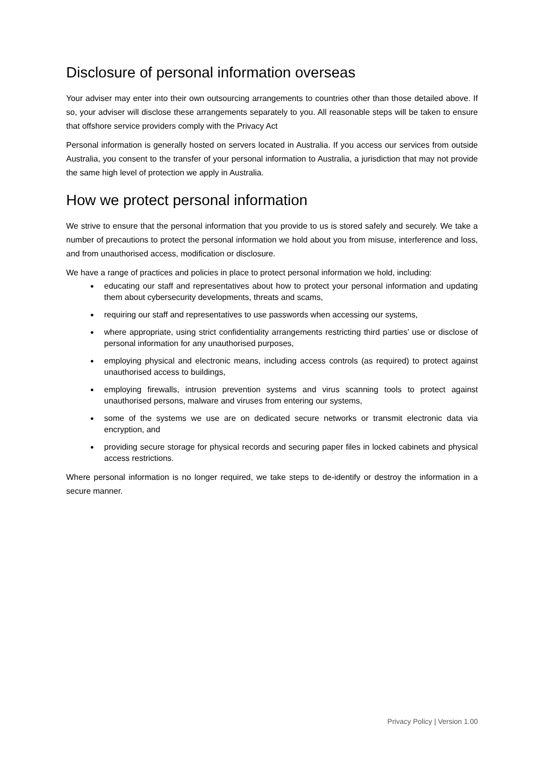Disclosure of personal information overseas
Your adviser may enter into their own outsourcing arrangements to countries other than those detailed above. If so, your adviser will disclose these arrangements separately to you. All reasonable steps will be taken to ensure that offshore service providers comply with the Privacy Act
Personal information is generally hosted on servers located in Australia. If you access our services from outside Australia, you consent to the transfer of your personal information to Australia, a jurisdiction that may not provide the same high level of protection we apply in Australia.
How we protect personal information
We strive to ensure that the personal information that you provide to us is stored safely and securely. We take a number of precautions to protect the personal information we hold about you from misuse, interference and loss, and from unauthorised access, modification or disclosure.
We have a range of practices and policies in place to protect personal information we hold, including:
educating our staff and representatives about how to protect your personal information and updating them about cybersecurity developments, threats and scams,
requiring our staff and representatives to use passwords when accessing our systems,
where appropriate, using strict confidentiality arrangements restricting third parties’ use or disclose of personal information for any unauthorised purposes,
employing physical and electronic means, including access controls (as required) to protect against unauthorised access to buildings,
employing firewalls, intrusion prevention systems and virus scanning tools to protect against unauthorised persons, malware and viruses from entering our systems,
some of the systems we use are on dedicated secure networks or transmit electronic data via encryption, and
providing secure storage for physical records and securing paper files in locked cabinets and physical access restrictions.
Where personal information is no longer required, we take steps to de-identify or destroy the information in a secure manner.
Privacy Policy | Version 1.00